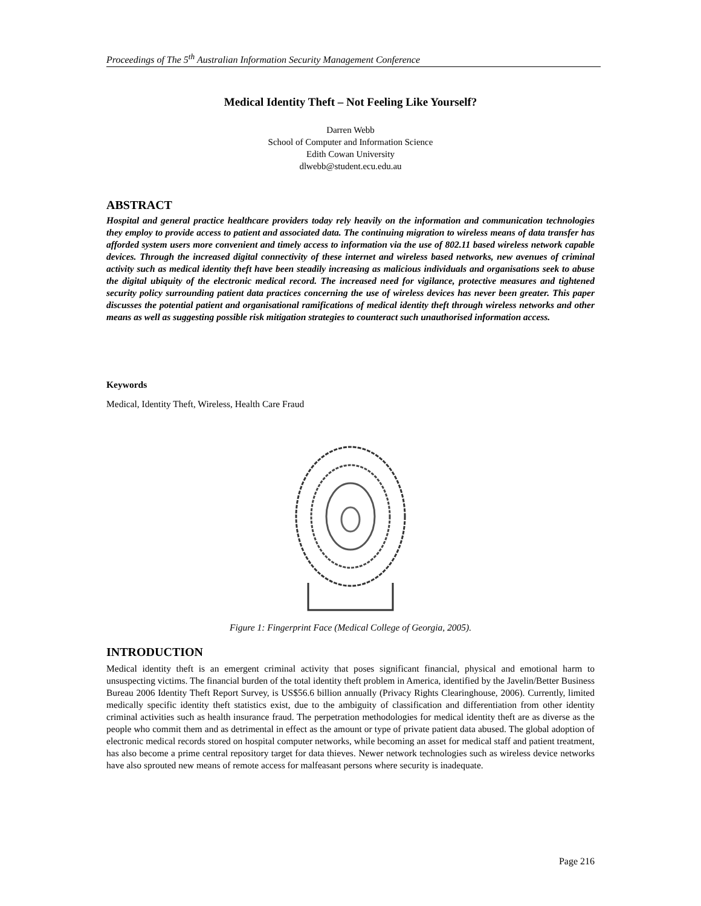Proceedings of The 5<sup>th</sup> Australian Information Security Management Conference
Medical Identity Theft – Not Feeling Like Yourself?
Darren Webb
School of Computer and Information Science
Edith Cowan University
dlwebb@student.ecu.edu.au
ABSTRACT
Hospital and general practice healthcare providers today rely heavily on the information and communication technologies they employ to provide access to patient and associated data. The continuing migration to wireless means of data transfer has afforded system users more convenient and timely access to information via the use of 802.11 based wireless network capable devices. Through the increased digital connectivity of these internet and wireless based networks, new avenues of criminal activity such as medical identity theft have been steadily increasing as malicious individuals and organisations seek to abuse the digital ubiquity of the electronic medical record. The increased need for vigilance, protective measures and tightened security policy surrounding patient data practices concerning the use of wireless devices has never been greater. This paper discusses the potential patient and organisational ramifications of medical identity theft through wireless networks and other means as well as suggesting possible risk mitigation strategies to counteract such unauthorised information access.
Keywords
Medical, Identity Theft, Wireless, Health Care Fraud
Figure 1: Fingerprint Face (Medical College of Georgia, 2005).
INTRODUCTION
Medical identity theft is an emergent criminal activity that poses significant financial, physical and emotional harm to unsuspecting victims. The financial burden of the total identity theft problem in America, identified by the Javelin/Better Business Bureau 2006 Identity Theft Report Survey, is US$56.6 billion annually (Privacy Rights Clearinghouse, 2006). Currently, limited medically specific identity theft statistics exist, due to the ambiguity of classification and differentiation from other identity criminal activities such as health insurance fraud. The perpetration methodologies for medical identity theft are as diverse as the people who commit them and as detrimental in effect as the amount or type of private patient data abused. The global adoption of electronic medical records stored on hospital computer networks, while becoming an asset for medical staff and patient treatment, has also become a prime central repository target for data thieves. Newer network technologies such as wireless device networks have also sprouted new means of remote access for malfeasant persons where security is inadequate.
Page 216